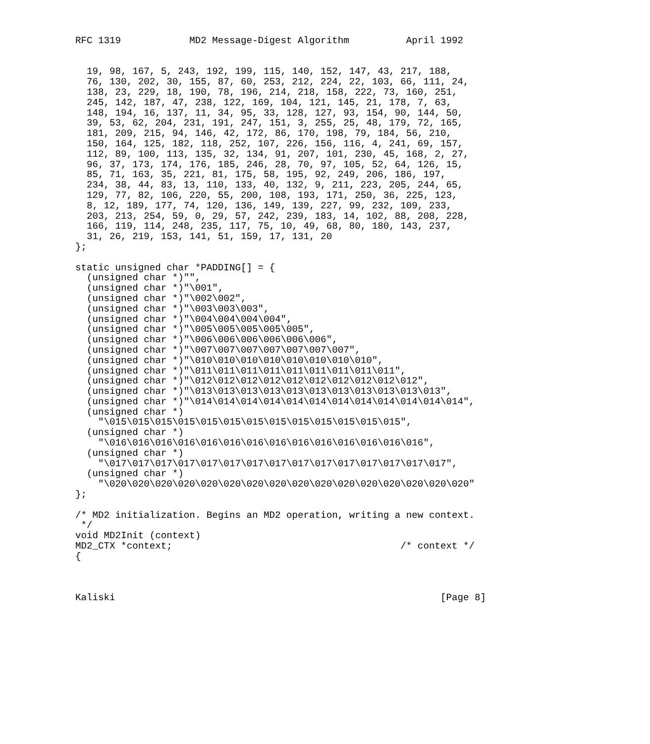RFC 1319            MD2 Message-Digest Algorithm          April 1992


  19, 98, 167, 5, 243, 192, 199, 115, 140, 152, 147, 43, 217, 188,
  76, 130, 202, 30, 155, 87, 60, 253, 212, 224, 22, 103, 66, 111, 24,
  138, 23, 229, 18, 190, 78, 196, 214, 218, 158, 222, 73, 160, 251,
  245, 142, 187, 47, 238, 122, 169, 104, 121, 145, 21, 178, 7, 63,
  148, 194, 16, 137, 11, 34, 95, 33, 128, 127, 93, 154, 90, 144, 50,
  39, 53, 62, 204, 231, 191, 247, 151, 3, 255, 25, 48, 179, 72, 165,
  181, 209, 215, 94, 146, 42, 172, 86, 170, 198, 79, 184, 56, 210,
  150, 164, 125, 182, 118, 252, 107, 226, 156, 116, 4, 241, 69, 157,
  112, 89, 100, 113, 135, 32, 134, 91, 207, 101, 230, 45, 168, 2, 27,
  96, 37, 173, 174, 176, 185, 246, 28, 70, 97, 105, 52, 64, 126, 15,
  85, 71, 163, 35, 221, 81, 175, 58, 195, 92, 249, 206, 186, 197,
  234, 38, 44, 83, 13, 110, 133, 40, 132, 9, 211, 223, 205, 244, 65,
  129, 77, 82, 106, 220, 55, 200, 108, 193, 171, 250, 36, 225, 123,
  8, 12, 189, 177, 74, 120, 136, 149, 139, 227, 99, 232, 109, 233,
  203, 213, 254, 59, 0, 29, 57, 242, 239, 183, 14, 102, 88, 208, 228,
  166, 119, 114, 248, 235, 117, 75, 10, 49, 68, 80, 180, 143, 237,
  31, 26, 219, 153, 141, 51, 159, 17, 131, 20
};

static unsigned char *PADDING[] = {
  (unsigned char *)"",
  (unsigned char *)"\001",
  (unsigned char *)"\002\002",
  (unsigned char *)"\003\003\003",
  (unsigned char *)"\004\004\004\004",
  (unsigned char *)"\005\005\005\005\005",
  (unsigned char *)"\006\006\006\006\006\006",
  (unsigned char *)"\007\007\007\007\007\007\007",
  (unsigned char *)"\010\010\010\010\010\010\010\010",
  (unsigned char *)"\011\011\011\011\011\011\011\011\011",
  (unsigned char *)"\012\012\012\012\012\012\012\012\012\012",
  (unsigned char *)"\013\013\013\013\013\013\013\013\013\013\013",
  (unsigned char *)"\014\014\014\014\014\014\014\014\014\014\014\014",
  (unsigned char *)
    "\015\015\015\015\015\015\015\015\015\015\015\015\015",
  (unsigned char *)
    "\016\016\016\016\016\016\016\016\016\016\016\016\016\016",
  (unsigned char *)
    "\017\017\017\017\017\017\017\017\017\017\017\017\017\017\017",
  (unsigned char *)
    "\020\020\020\020\020\020\020\020\020\020\020\020\020\020\020\020"
};

/* MD2 initialization. Begins an MD2 operation, writing a new context.
 */
void MD2Init (context)
MD2_CTX *context;                                        /* context */
{



Kaliski                                                         [Page 8]